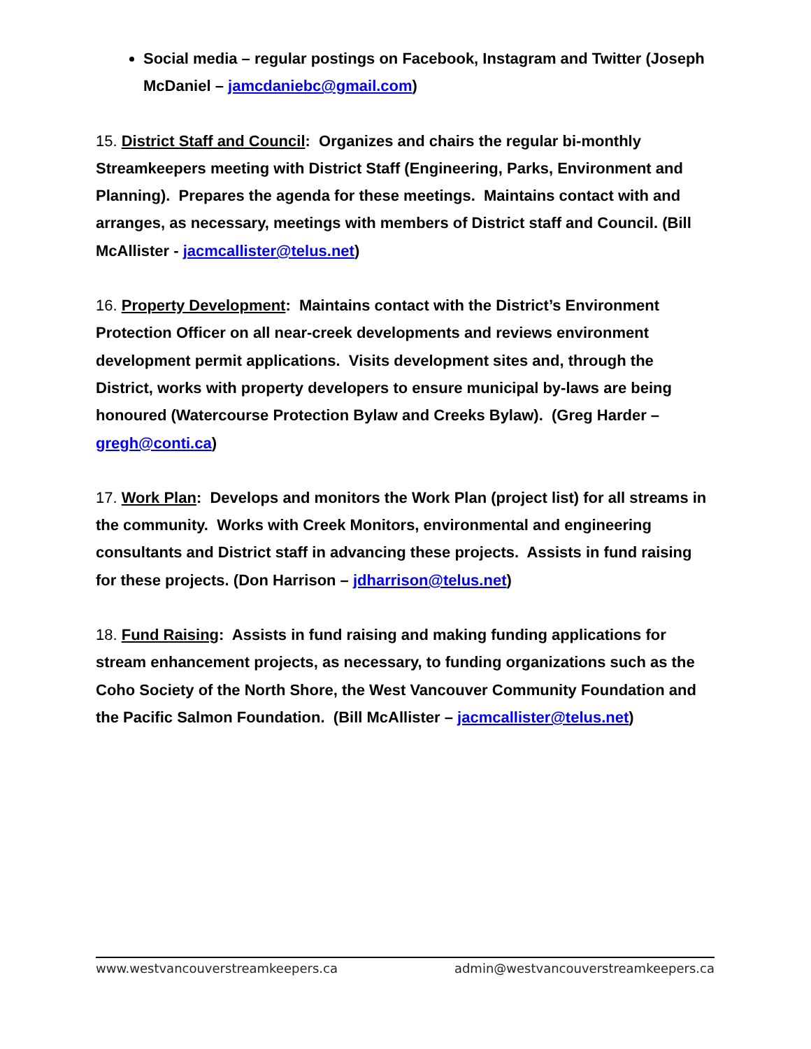Social media – regular postings on Facebook, Instagram and Twitter (Joseph McDaniel – jamcdaniebc@gmail.com)
15. District Staff and Council: Organizes and chairs the regular bi-monthly Streamkeepers meeting with District Staff (Engineering, Parks, Environment and Planning). Prepares the agenda for these meetings. Maintains contact with and arranges, as necessary, meetings with members of District staff and Council. (Bill McAllister - jacmcallister@telus.net)
16. Property Development: Maintains contact with the District’s Environment Protection Officer on all near-creek developments and reviews environment development permit applications. Visits development sites and, through the District, works with property developers to ensure municipal by-laws are being honoured (Watercourse Protection Bylaw and Creeks Bylaw). (Greg Harder – gregh@conti.ca)
17. Work Plan: Develops and monitors the Work Plan (project list) for all streams in the community. Works with Creek Monitors, environmental and engineering consultants and District staff in advancing these projects. Assists in fund raising for these projects. (Don Harrison – jdharrison@telus.net)
18. Fund Raising: Assists in fund raising and making funding applications for stream enhancement projects, as necessary, to funding organizations such as the Coho Society of the North Shore, the West Vancouver Community Foundation and the Pacific Salmon Foundation. (Bill McAllister – jacmcallister@telus.net)
www.westvancouverstreamkeepers.ca admin@westvancouverstreamkeepers.ca